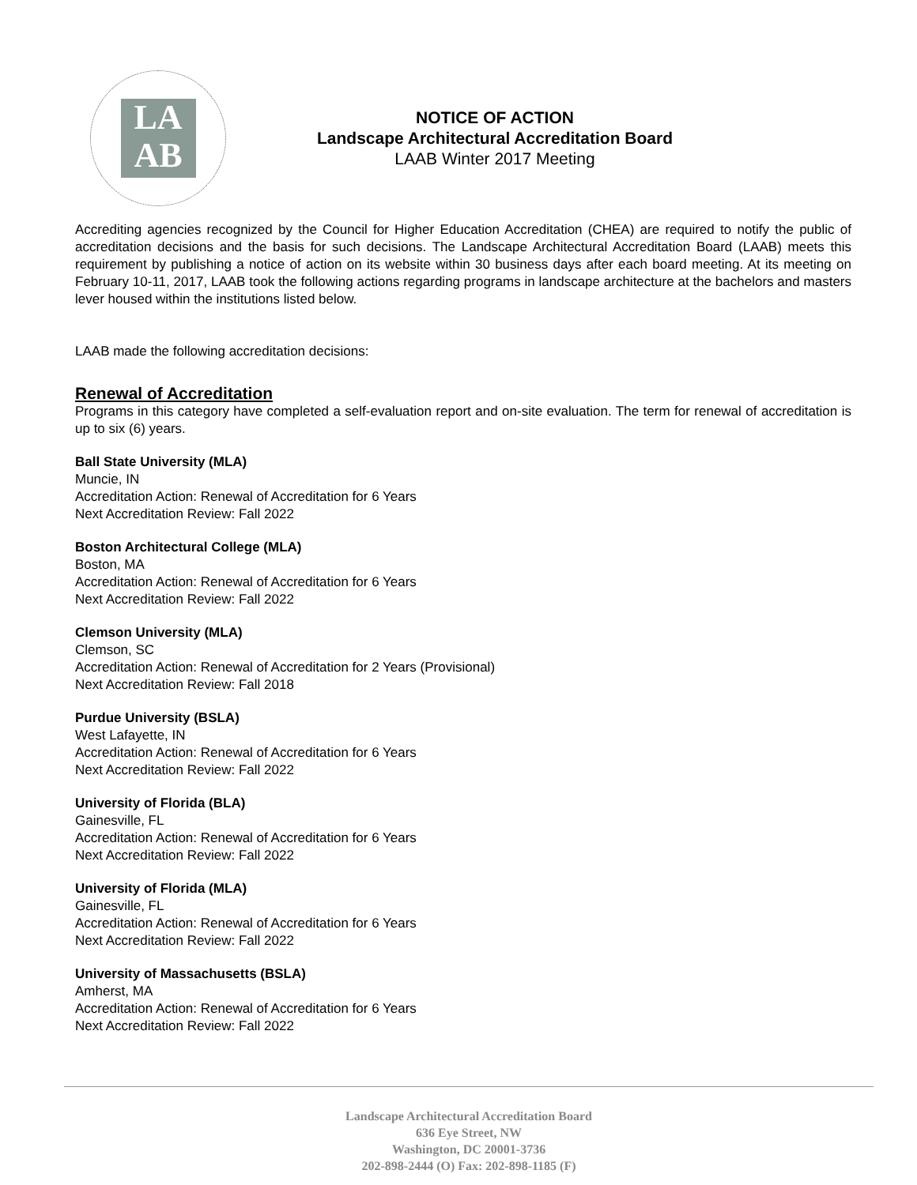LA
AB
NOTICE OF ACTION
Landscape Architectural Accreditation Board
LAAB Winter 2017 Meeting
Accrediting agencies recognized by the Council for Higher Education Accreditation (CHEA) are required to notify the public of accreditation decisions and the basis for such decisions. The Landscape Architectural Accreditation Board (LAAB) meets this requirement by publishing a notice of action on its website within 30 business days after each board meeting. At its meeting on February 10-11, 2017, LAAB took the following actions regarding programs in landscape architecture at the bachelors and masters lever housed within the institutions listed below.
LAAB made the following accreditation decisions:
Renewal of Accreditation
Programs in this category have completed a self-evaluation report and on-site evaluation. The term for renewal of accreditation is up to six (6) years.
Ball State University (MLA)
Muncie, IN
Accreditation Action: Renewal of Accreditation for 6 Years
Next Accreditation Review: Fall 2022
Boston Architectural College (MLA)
Boston, MA
Accreditation Action: Renewal of Accreditation for 6 Years
Next Accreditation Review: Fall 2022
Clemson University (MLA)
Clemson, SC
Accreditation Action: Renewal of Accreditation for 2 Years (Provisional)
Next Accreditation Review: Fall 2018
Purdue University (BSLA)
West Lafayette, IN
Accreditation Action: Renewal of Accreditation for 6 Years
Next Accreditation Review: Fall 2022
University of Florida (BLA)
Gainesville, FL
Accreditation Action: Renewal of Accreditation for 6 Years
Next Accreditation Review: Fall 2022
University of Florida (MLA)
Gainesville, FL
Accreditation Action: Renewal of Accreditation for 6 Years
Next Accreditation Review: Fall 2022
University of Massachusetts (BSLA)
Amherst, MA
Accreditation Action: Renewal of Accreditation for 6 Years
Next Accreditation Review: Fall 2022
Landscape Architectural Accreditation Board
636 Eye Street, NW
Washington, DC 20001-3736
202-898-2444 (O) Fax: 202-898-1185 (F)